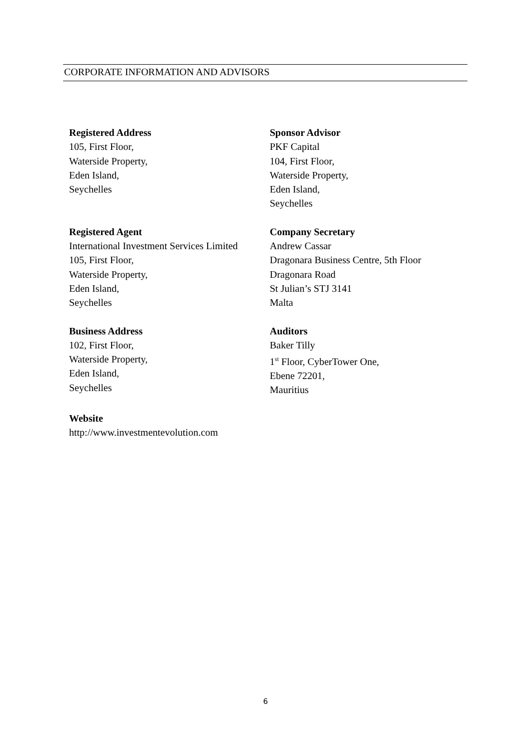CORPORATE INFORMATION AND ADVISORS
Registered Address
105, First Floor,
Waterside Property,
Eden Island,
Seychelles
Sponsor Advisor
PKF Capital
104, First Floor,
Waterside Property,
Eden Island,
Seychelles
Registered Agent
International Investment Services Limited
105, First Floor,
Waterside Property,
Eden Island,
Seychelles
Company Secretary
Andrew Cassar
Dragonara Business Centre, 5th Floor
Dragonara Road
St Julian’s STJ 3141
Malta
Business Address
102, First Floor,
Waterside Property,
Eden Island,
Seychelles
Auditors
Baker Tilly
1<sup>st</sup> Floor, CyberTower One,
Ebene 72201,
Mauritius
Website
http://www.investmentevolution.com
6